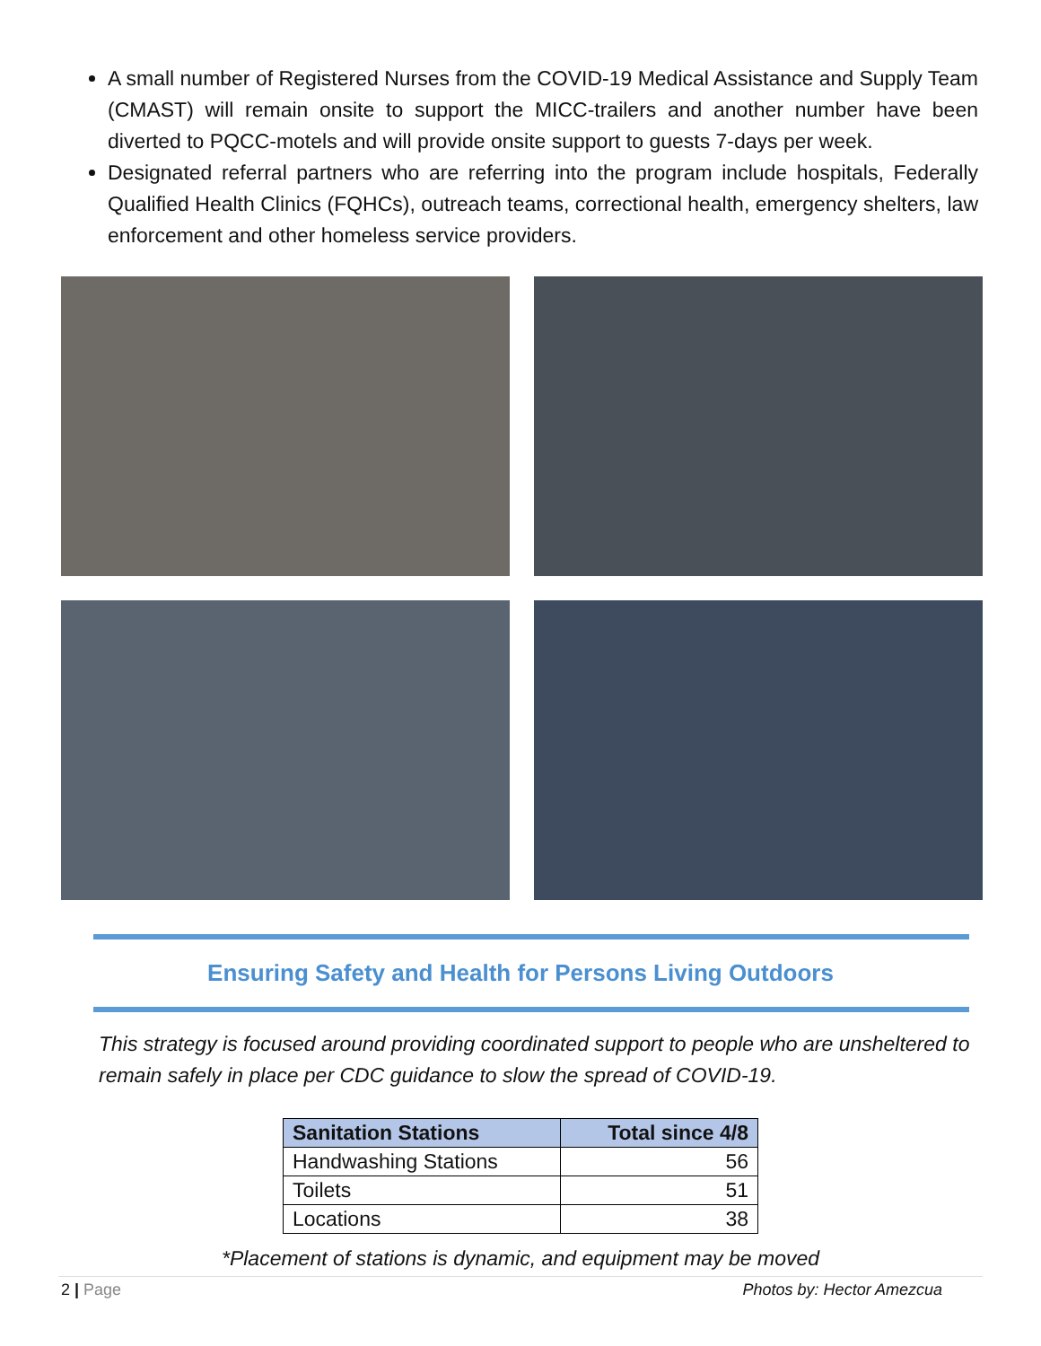A small number of Registered Nurses from the COVID-19 Medical Assistance and Supply Team (CMAST) will remain onsite to support the MICC-trailers and another number have been diverted to PQCC-motels and will provide onsite support to guests 7-days per week.
Designated referral partners who are referring into the program include hospitals, Federally Qualified Health Clinics (FQHCs), outreach teams, correctional health, emergency shelters, law enforcement and other homeless service providers.
Ensuring Safety and Health for Persons Living Outdoors
This strategy is focused around providing coordinated support to people who are unsheltered to remain safely in place per CDC guidance to slow the spread of COVID-19.
| Sanitation Stations | Total since 4/8 |
| --- | --- |
| Handwashing Stations | 56 |
| Toilets | 51 |
| Locations | 38 |
*Placement of stations is dynamic, and equipment may be moved
2 | Page Photos by: Hector Amezcua